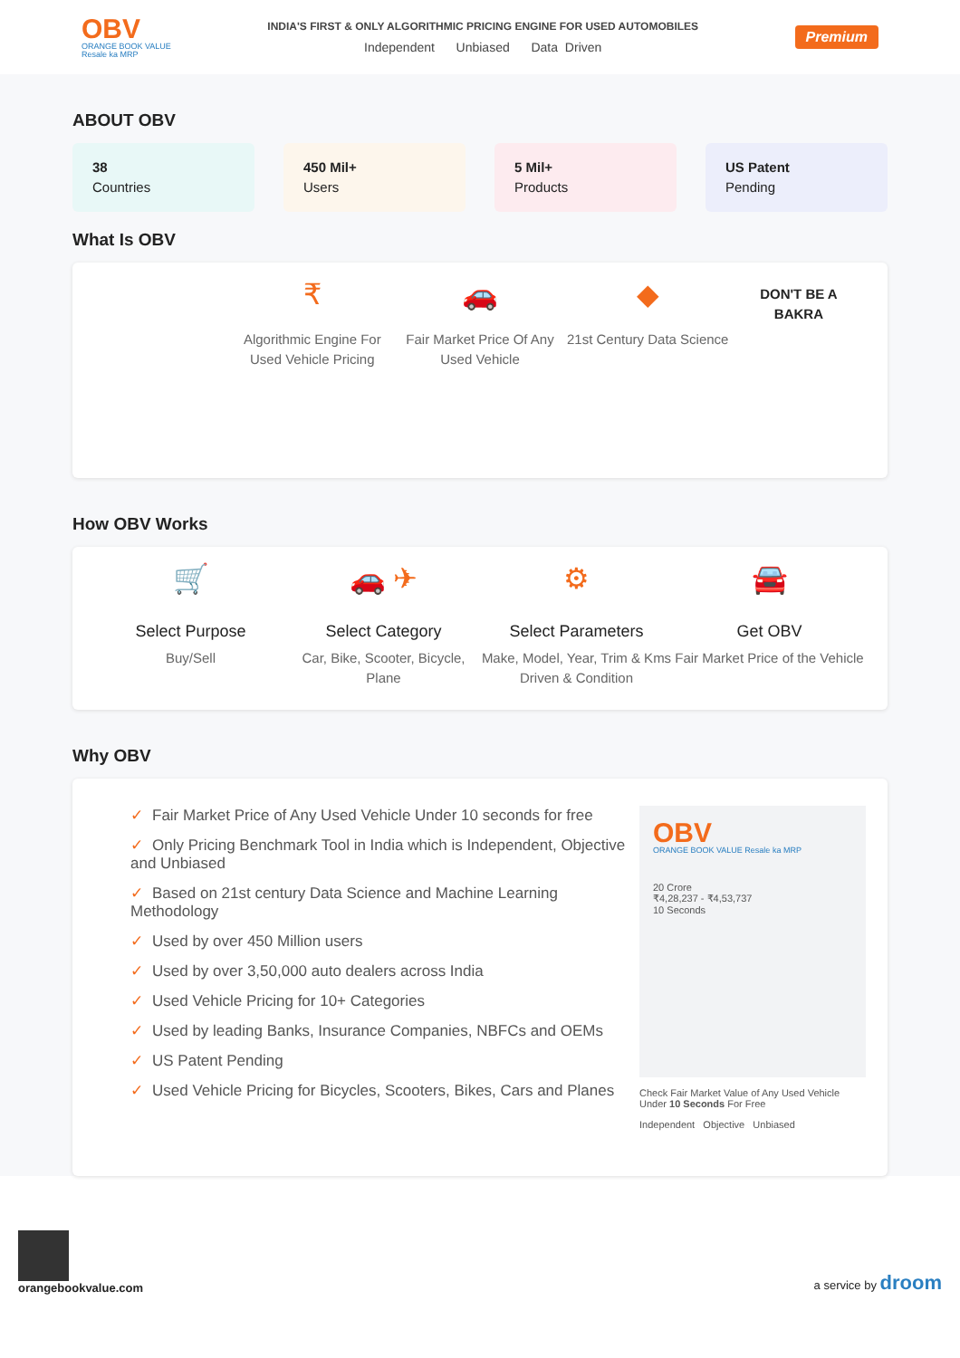OBV
ORANGE BOOK VALUE
Resale ka MRP
INDIA'S FIRST & ONLY ALGORITHMIC PRICING ENGINE FOR USED AUTOMOBILES
Independent Unbiased Data Driven
Premium
ABOUT OBV
38
Countries
450 Mil+
Users
5 Mil+
Products
US Patent
Pending
What Is OBV
₹
Algorithmic Engine For Used Vehicle Pricing
🚗
Fair Market Price Of Any Used Vehicle
◆
21st Century Data Science
DON'T BE A
BAKRA
How OBV Works
🛒
Select Purpose
Buy/Sell
🚗 ✈
Select Category
Car, Bike, Scooter, Bicycle, Plane
⚙
Select Parameters
Make, Model, Year, Trim & Kms Driven & Condition
🚘
Get OBV
Fair Market Price of the Vehicle
Why OBV
✓ Fair Market Price of Any Used Vehicle Under 10 seconds for free
✓ Only Pricing Benchmark Tool in India which is Independent, Objective and Unbiased
✓ Based on 21st century Data Science and Machine Learning Methodology
✓ Used by over 450 Million users
✓ Used by over 3,50,000 auto dealers across India
✓ Used Vehicle Pricing for 10+ Categories
✓ Used by leading Banks, Insurance Companies, NBFCs and OEMs
✓ US Patent Pending
✓ Used Vehicle Pricing for Bicycles, Scooters, Bikes, Cars and Planes
OBV
ORANGE BOOK VALUE Resale ka MRP
20 Crore
₹4,28,237 - ₹4,53,737
10 Seconds
Check Fair Market Value of Any Used Vehicle Under 10 Seconds For Free
Independent Objective Unbiased
orangebookvalue.com
a service by droom